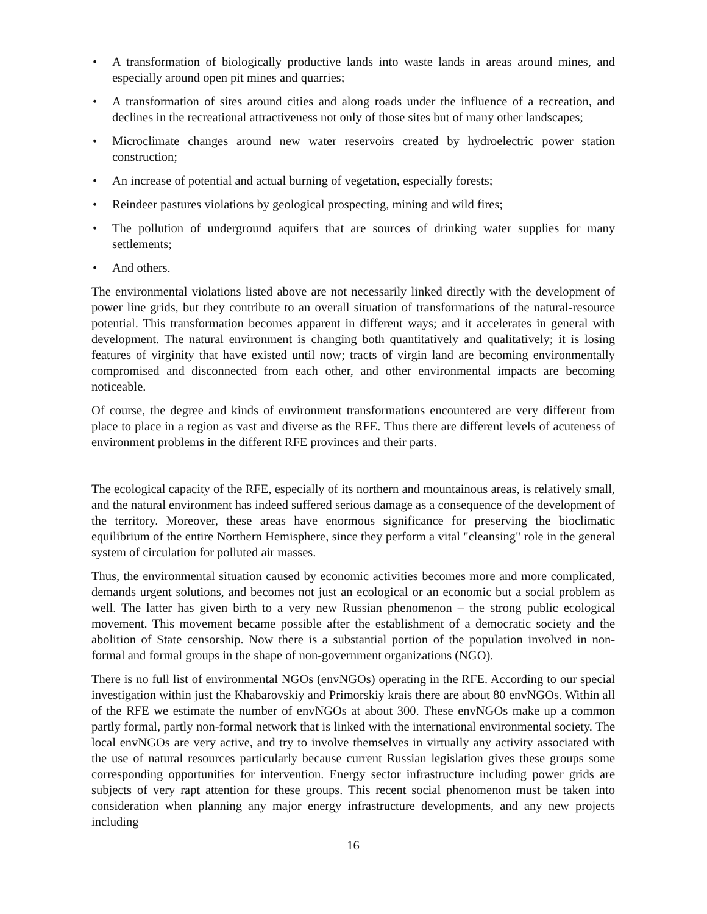• A transformation of biologically productive lands into waste lands in areas around mines, and especially around open pit mines and quarries;
• A transformation of sites around cities and along roads under the influence of a recreation, and declines in the recreational attractiveness not only of those sites but of many other landscapes;
• Microclimate changes around new water reservoirs created by hydroelectric power station construction;
• An increase of potential and actual burning of vegetation, especially forests;
• Reindeer pastures violations by geological prospecting, mining and wild fires;
• The pollution of underground aquifers that are sources of drinking water supplies for many settlements;
• And others.
The environmental violations listed above are not necessarily linked directly with the development of power line grids, but they contribute to an overall situation of transformations of the natural-resource potential. This transformation becomes apparent in different ways; and it accelerates in general with development. The natural environment is changing both quantitatively and qualitatively; it is losing features of virginity that have existed until now; tracts of virgin land are becoming environmentally compromised and disconnected from each other, and other environmental impacts are becoming noticeable.
Of course, the degree and kinds of environment transformations encountered are very different from place to place in a region as vast and diverse as the RFE. Thus there are different levels of acuteness of environment problems in the different RFE provinces and their parts.
The ecological capacity of the RFE, especially of its northern and mountainous areas, is relatively small, and the natural environment has indeed suffered serious damage as a consequence of the development of the territory. Moreover, these areas have enormous significance for preserving the bioclimatic equilibrium of the entire Northern Hemisphere, since they perform a vital "cleansing" role in the general system of circulation for polluted air masses.
Thus, the environmental situation caused by economic activities becomes more and more complicated, demands urgent solutions, and becomes not just an ecological or an economic but a social problem as well. The latter has given birth to a very new Russian phenomenon – the strong public ecological movement. This movement became possible after the establishment of a democratic society and the abolition of State censorship. Now there is a substantial portion of the population involved in non-formal and formal groups in the shape of non-government organizations (NGO).
There is no full list of environmental NGOs (envNGOs) operating in the RFE. According to our special investigation within just the Khabarovskiy and Primorskiy krais there are about 80 envNGOs. Within all of the RFE we estimate the number of envNGOs at about 300. These envNGOs make up a common partly formal, partly non-formal network that is linked with the international environmental society. The local envNGOs are very active, and try to involve themselves in virtually any activity associated with the use of natural resources particularly because current Russian legislation gives these groups some corresponding opportunities for intervention. Energy sector infrastructure including power grids are subjects of very rapt attention for these groups. This recent social phenomenon must be taken into consideration when planning any major energy infrastructure developments, and any new projects including
16